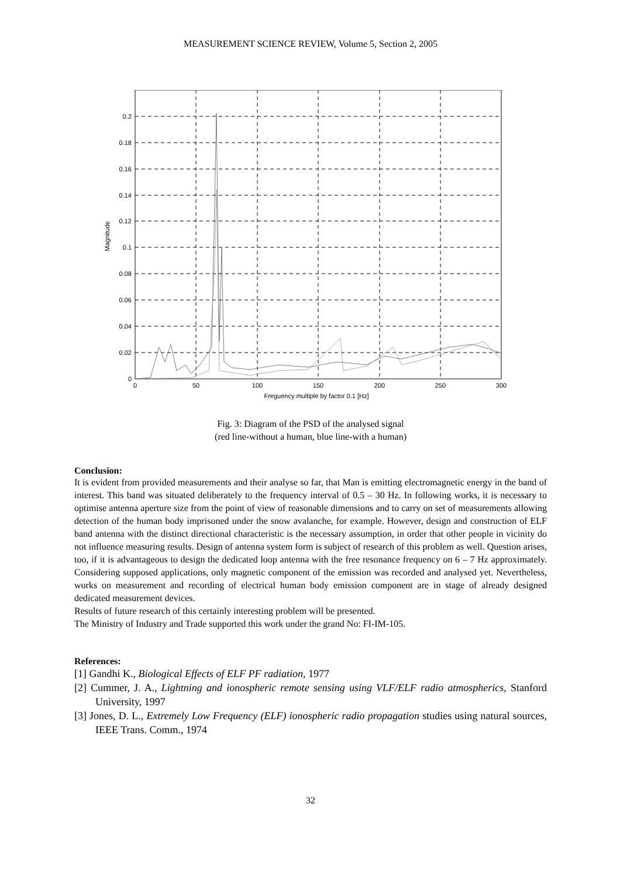MEASUREMENT SCIENCE REVIEW, Volume 5, Section 2, 2005
0
0.02
0.04
0.06
0.08
0.1
0.12
0.14
0.16
0.18
0.2
0
50
100
150
200
250
300
Freguency multiple by factor 0.1 [Hz]
Magnitude
Fig. 3: Diagram of the PSD of the analysed signal
(red line-without a human, blue line-with a human)
Conclusion:
It is evident from provided measurements and their analyse so far, that Man is emitting electromagnetic energy in the band of interest. This band was situated deliberately to the frequency interval of 0.5 – 30 Hz. In following works, it is necessary to optimise antenna aperture size from the point of view of reasonable dimensions and to carry on set of measurements allowing detection of the human body imprisoned under the snow avalanche, for example. However, design and construction of ELF band antenna with the distinct directional characteristic is the necessary assumption, in order that other people in vicinity do not influence measuring results. Design of antenna system form is subject of research of this problem as well. Question arises, too, if it is advantageous to design the dedicated loop antenna with the free resonance frequency on 6 – 7 Hz approximately. Considering supposed applications, only magnetic component of the emission was recorded and analysed yet. Nevertheless, works on measurement and recording of electrical human body emission component are in stage of already designed dedicated measurement devices.
Results of future research of this certainly interesting problem will be presented.
The Ministry of Industry and Trade supported this work under the grand No: FI-IM-105.
References:
[1] Gandhi K., Biological Effects of ELF PF radiation, 1977
[2] Cummer, J. A., Lightning and ionospheric remote sensing using VLF/ELF radio atmospherics, Stanford University, 1997
[3] Jones, D. L., Extremely Low Frequency (ELF) ionospheric radio propagation studies using natural sources, IEEE Trans. Comm., 1974
32